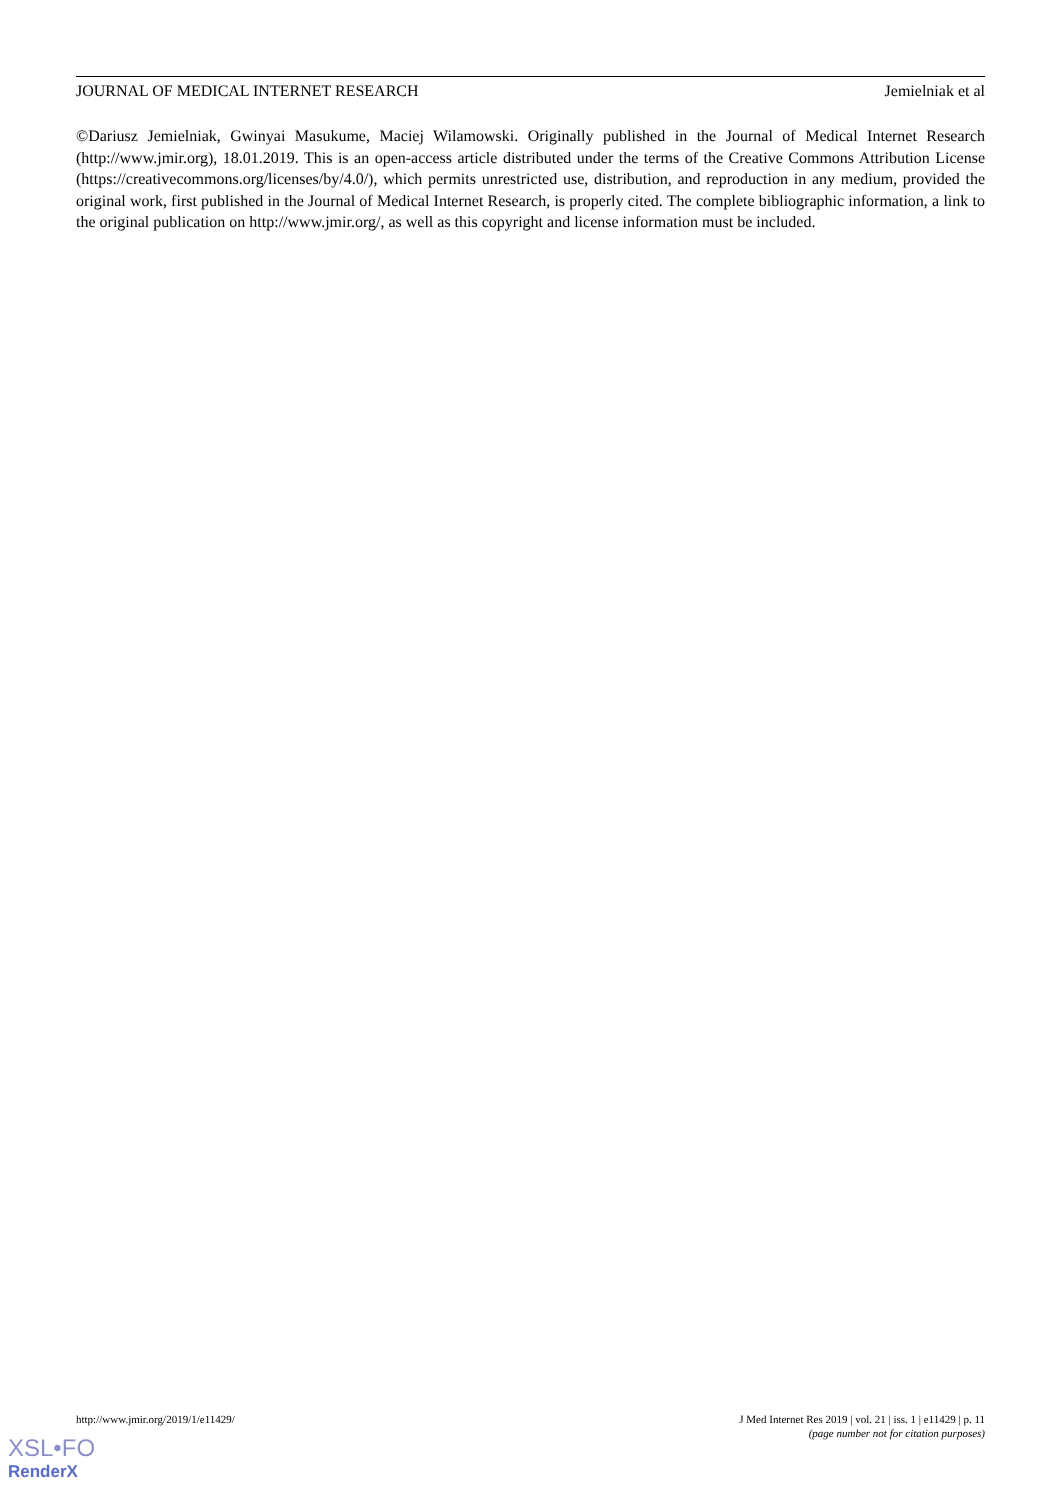JOURNAL OF MEDICAL INTERNET RESEARCH Jemielniak et al
©Dariusz Jemielniak, Gwinyai Masukume, Maciej Wilamowski. Originally published in the Journal of Medical Internet Research (http://www.jmir.org), 18.01.2019. This is an open-access article distributed under the terms of the Creative Commons Attribution License (https://creativecommons.org/licenses/by/4.0/), which permits unrestricted use, distribution, and reproduction in any medium, provided the original work, first published in the Journal of Medical Internet Research, is properly cited. The complete bibliographic information, a link to the original publication on http://www.jmir.org/, as well as this copyright and license information must be included.
http://www.jmir.org/2019/1/e11429/ J Med Internet Res 2019 | vol. 21 | iss. 1 | e11429 | p. 11
(page number not for citation purposes)
XSL•FO
RenderX